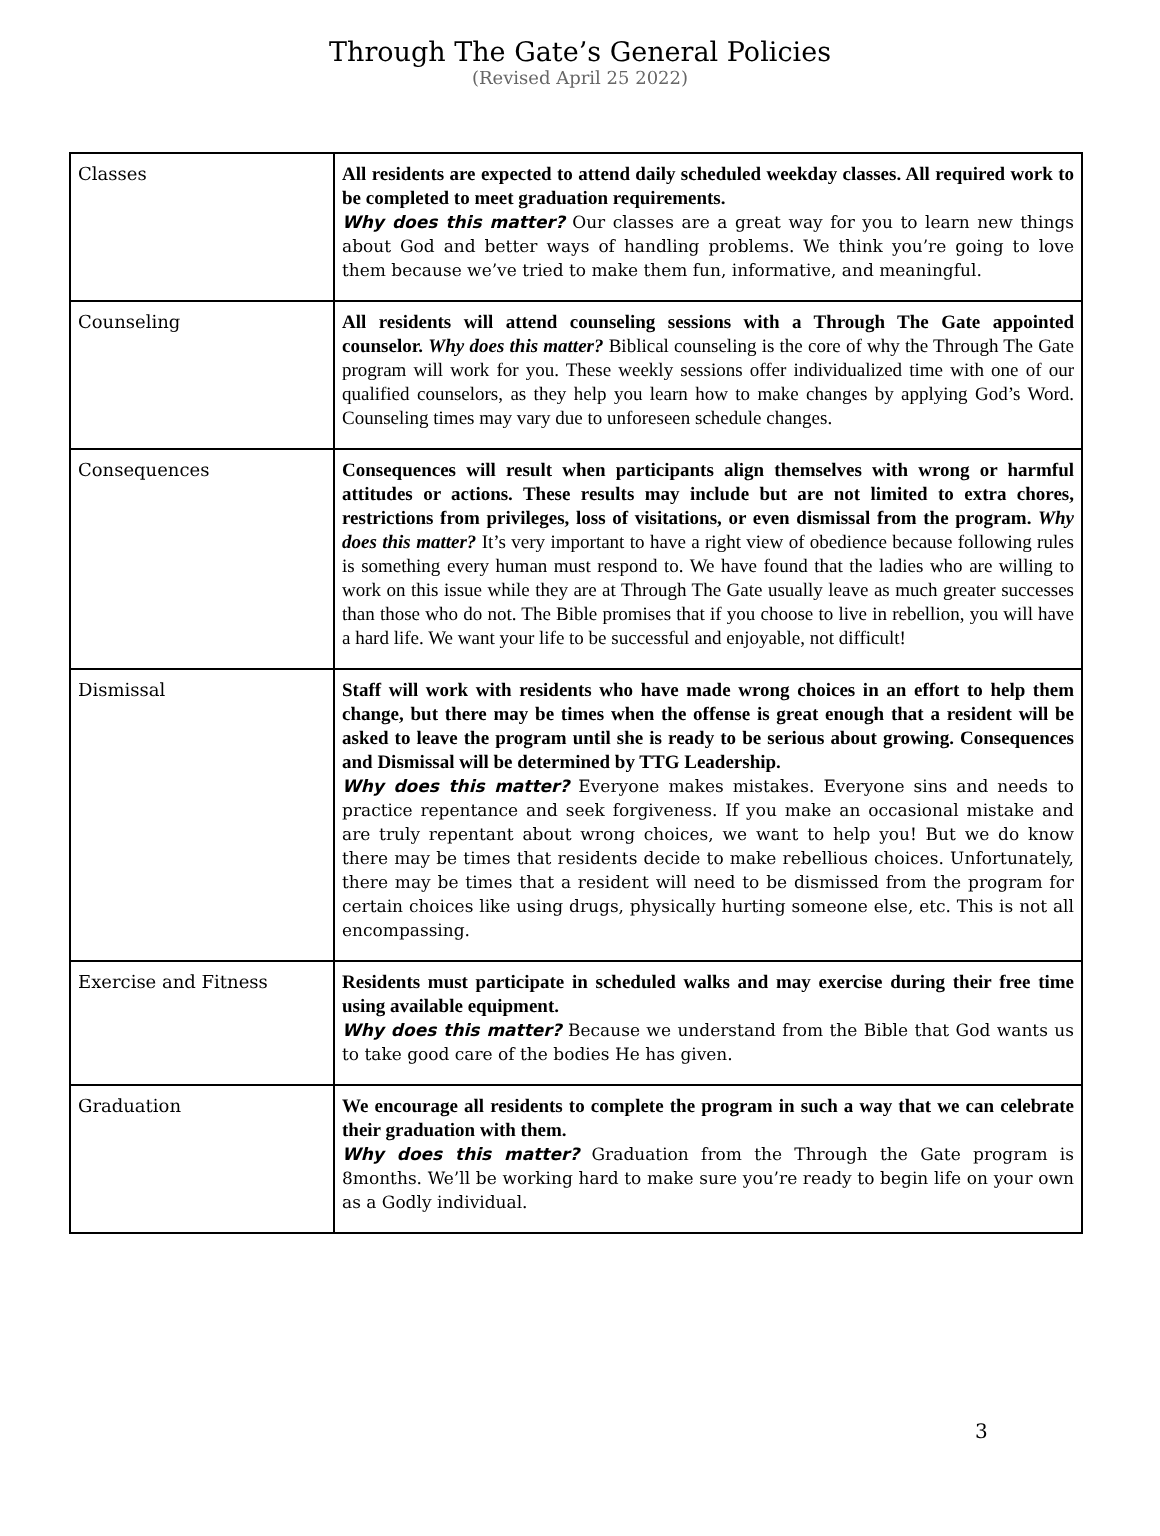Through The Gate’s General Policies
(Revised April 25 2022)
| Classes | All residents are expected to attend daily scheduled weekday classes. All required work to be completed to meet graduation requirements. Why does this matter? Our classes are a great way for you to learn new things about God and better ways of handling problems. We think you’re going to love them because we’ve tried to make them fun, informative, and meaningful. |
| Counseling | All residents will attend counseling sessions with a Through The Gate appointed counselor. Why does this matter? Biblical counseling is the core of why the Through The Gate program will work for you. These weekly sessions offer individualized time with one of our qualified counselors, as they help you learn how to make changes by applying God’s Word. Counseling times may vary due to unforeseen schedule changes. |
| Consequences | Consequences will result when participants align themselves with wrong or harmful attitudes or actions. These results may include but are not limited to extra chores, restrictions from privileges, loss of visitations, or even dismissal from the program. Why does this matter? It’s very important to have a right view of obedience because following rules is something every human must respond to. We have found that the ladies who are willing to work on this issue while they are at Through The Gate usually leave as much greater successes than those who do not. The Bible promises that if you choose to live in rebellion, you will have a hard life. We want your life to be successful and enjoyable, not difficult! |
| Dismissal | Staff will work with residents who have made wrong choices in an effort to help them change, but there may be times when the offense is great enough that a resident will be asked to leave the program until she is ready to be serious about growing. Consequences and Dismissal will be determined by TTG Leadership. Why does this matter? Everyone makes mistakes. Everyone sins and needs to practice repentance and seek forgiveness. If you make an occasional mistake and are truly repentant about wrong choices, we want to help you! But we do know there may be times that residents decide to make rebellious choices. Unfortunately, there may be times that a resident will need to be dismissed from the program for certain choices like using drugs, physically hurting someone else, etc. This is not all encompassing. |
| Exercise and Fitness | Residents must participate in scheduled walks and may exercise during their free time using available equipment. Why does this matter? Because we understand from the Bible that God wants us to take good care of the bodies He has given. |
| Graduation | We encourage all residents to complete the program in such a way that we can celebrate their graduation with them. Why does this matter? Graduation from the Through the Gate program is 8months. We’ll be working hard to make sure you’re ready to begin life on your own as a Godly individual. |
3